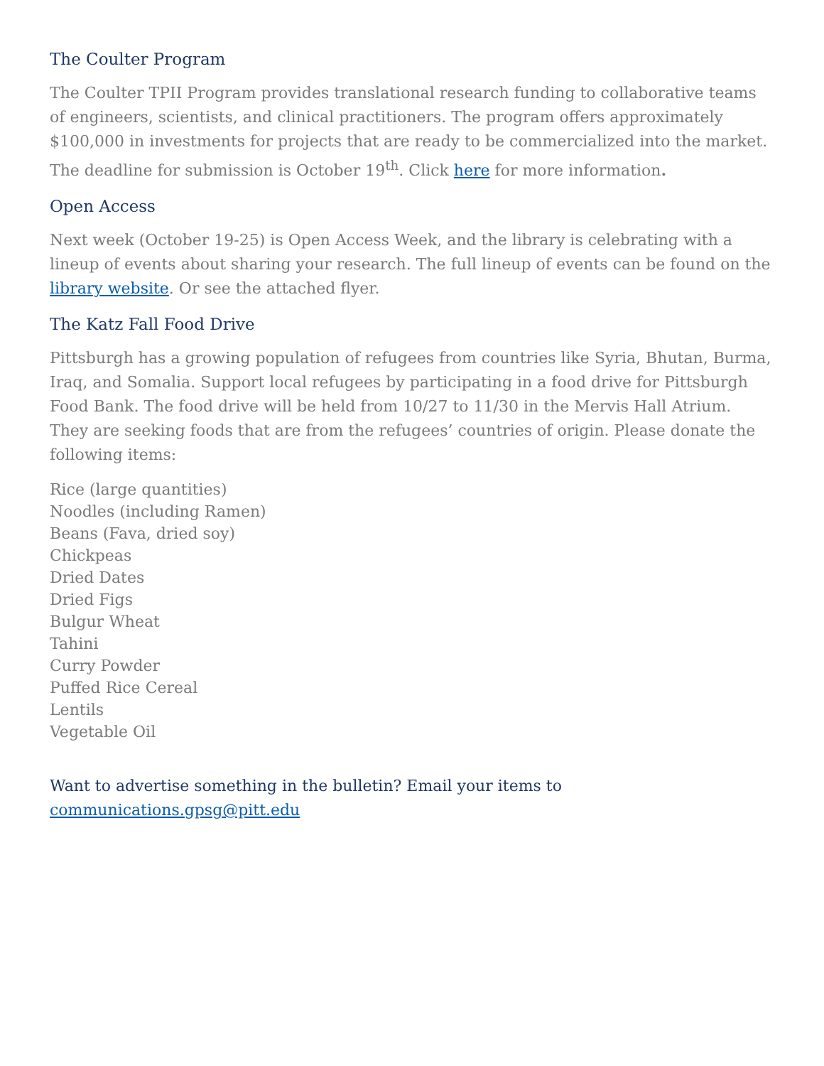The Coulter Program
The Coulter TPII Program provides translational research funding to collaborative teams of engineers, scientists, and clinical practitioners. The program offers approximately $100,000 in investments for projects that are ready to be commercialized into the market. The deadline for submission is October 19<sup>th</sup>. Click here for more information.
Open Access
Next week (October 19-25) is Open Access Week, and the library is celebrating with a lineup of events about sharing your research. The full lineup of events can be found on the library website. Or see the attached flyer.
The Katz Fall Food Drive
Pittsburgh has a growing population of refugees from countries like Syria, Bhutan, Burma, Iraq, and Somalia. Support local refugees by participating in a food drive for Pittsburgh Food Bank. The food drive will be held from 10/27 to 11/30 in the Mervis Hall Atrium. They are seeking foods that are from the refugees’ countries of origin. Please donate the following items:
Rice (large quantities)
Noodles (including Ramen)
Beans (Fava, dried soy)
Chickpeas
Dried Dates
Dried Figs
Bulgur Wheat
Tahini
Curry Powder
Puffed Rice Cereal
Lentils
Vegetable Oil
Want to advertise something in the bulletin? Email your items to
communications.gpsg@pitt.edu